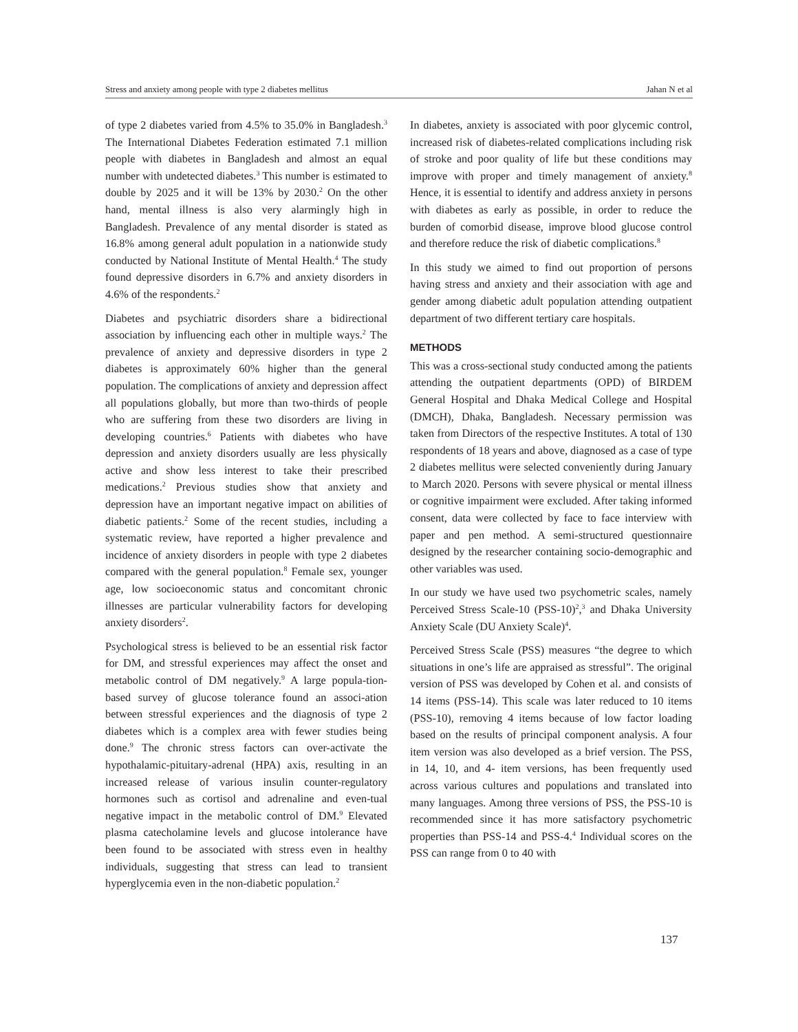Stress and anxiety among people with type 2 diabetes mellitus Jahan N et al
of type 2 diabetes varied from 4.5% to 35.0% in Bangladesh.<sup>3</sup> The International Diabetes Federation estimated 7.1 million people with diabetes in Bangladesh and almost an equal number with undetected diabetes.<sup>3</sup> This number is estimated to double by 2025 and it will be 13% by 2030.<sup>2</sup> On the other hand, mental illness is also very alarmingly high in Bangladesh. Prevalence of any mental disorder is stated as 16.8% among general adult population in a nationwide study conducted by National Institute of Mental Health.<sup>4</sup> The study found depressive disorders in 6.7% and anxiety disorders in 4.6% of the respondents.<sup>2</sup>
Diabetes and psychiatric disorders share a bidirectional association by influencing each other in multiple ways.<sup>2</sup> The prevalence of anxiety and depressive disorders in type 2 diabetes is approximately 60% higher than the general population. The complications of anxiety and depression affect all populations globally, but more than two-thirds of people who are suffering from these two disorders are living in developing countries.<sup>6</sup> Patients with diabetes who have depression and anxiety disorders usually are less physically active and show less interest to take their prescribed medications.<sup>2</sup> Previous studies show that anxiety and depression have an important negative impact on abilities of diabetic patients.<sup>2</sup> Some of the recent studies, including a systematic review, have reported a higher prevalence and incidence of anxiety disorders in people with type 2 diabetes compared with the general population.<sup>8</sup> Female sex, younger age, low socioeconomic status and concomitant chronic illnesses are particular vulnerability factors for developing anxiety disorders<sup>2</sup>.
Psychological stress is believed to be an essential risk factor for DM, and stressful experiences may affect the onset and metabolic control of DM negatively.<sup>9</sup> A large popula-tion-based survey of glucose tolerance found an associ-ation between stressful experiences and the diagnosis of type 2 diabetes which is a complex area with fewer studies being done.<sup>9</sup> The chronic stress factors can over-activate the hypothalamic-pituitary-adrenal (HPA) axis, resulting in an increased release of various insulin counter-regulatory hormones such as cortisol and adrenaline and even-tual negative impact in the metabolic control of DM.<sup>9</sup> Elevated plasma catecholamine levels and glucose intolerance have been found to be associated with stress even in healthy individuals, suggesting that stress can lead to transient hyperglycemia even in the non-diabetic population.<sup>2</sup>
In diabetes, anxiety is associated with poor glycemic control, increased risk of diabetes-related complications including risk of stroke and poor quality of life but these conditions may improve with proper and timely management of anxiety.<sup>8</sup> Hence, it is essential to identify and address anxiety in persons with diabetes as early as possible, in order to reduce the burden of comorbid disease, improve blood glucose control and therefore reduce the risk of diabetic complications.<sup>8</sup>
In this study we aimed to find out proportion of persons having stress and anxiety and their association with age and gender among diabetic adult population attending outpatient department of two different tertiary care hospitals.
METHODS
This was a cross-sectional study conducted among the patients attending the outpatient departments (OPD) of BIRDEM General Hospital and Dhaka Medical College and Hospital (DMCH), Dhaka, Bangladesh. Necessary permission was taken from Directors of the respective Institutes. A total of 130 respondents of 18 years and above, diagnosed as a case of type 2 diabetes mellitus were selected conveniently during January to March 2020. Persons with severe physical or mental illness or cognitive impairment were excluded. After taking informed consent, data were collected by face to face interview with paper and pen method. A semi-structured questionnaire designed by the researcher containing socio-demographic and other variables was used.
In our study we have used two psychometric scales, namely Perceived Stress Scale-10 (PSS-10)<sup>2</sup>,<sup>3</sup> and Dhaka University Anxiety Scale (DU Anxiety Scale)<sup>4</sup>.
Perceived Stress Scale (PSS) measures “the degree to which situations in one’s life are appraised as stressful”. The original version of PSS was developed by Cohen et al. and consists of 14 items (PSS-14). This scale was later reduced to 10 items (PSS-10), removing 4 items because of low factor loading based on the results of principal component analysis. A four item version was also developed as a brief version. The PSS, in 14, 10, and 4- item versions, has been frequently used across various cultures and populations and translated into many languages. Among three versions of PSS, the PSS-10 is recommended since it has more satisfactory psychometric properties than PSS-14 and PSS-4.<sup>4</sup> Individual scores on the PSS can range from 0 to 40 with
137